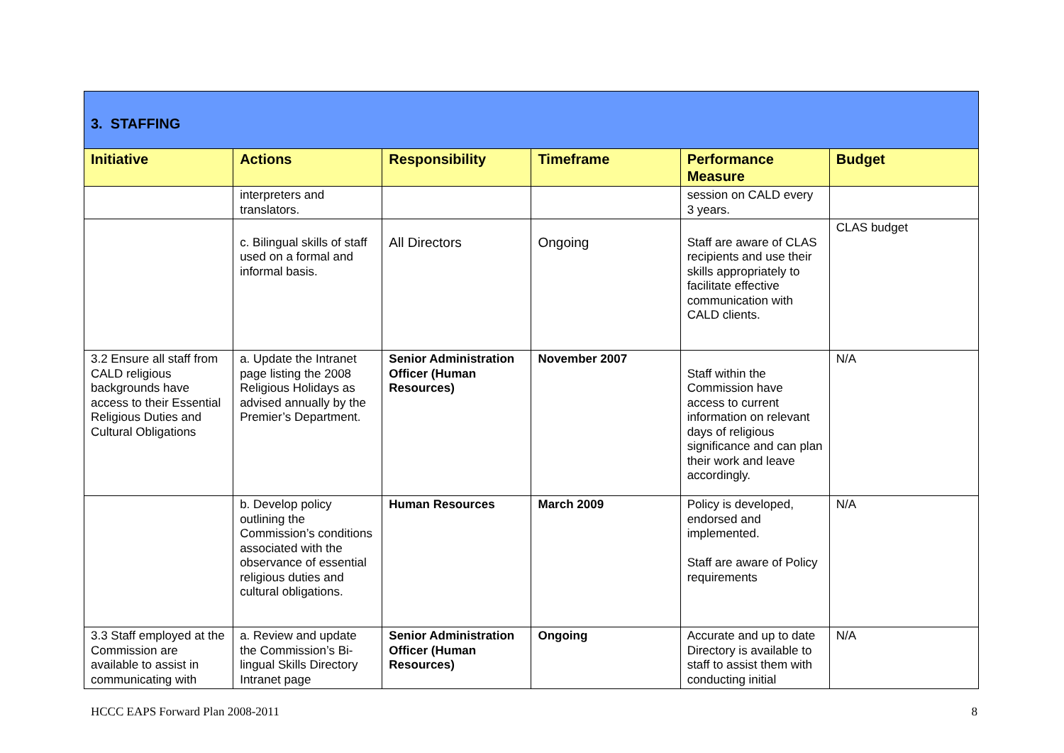| 3. STAFFING | | | | | |
| Initiative | Actions | Responsibility | Timeframe | Performance Measure | Budget |
| | interpreters and translators. | | | session on CALD every 3 years. | |
| | c. Bilingual skills of staff used on a formal and informal basis. | All Directors | Ongoing | Staff are aware of CLAS recipients and use their skills appropriately to facilitate effective communication with CALD clients. | CLAS budget |
| 3.2 Ensure all staff from CALD religious backgrounds have access to their Essential Religious Duties and Cultural Obligations | a. Update the Intranet page listing the 2008 Religious Holidays as advised annually by the Premier’s Department. | Senior Administration Officer (Human Resources) | November 2007 | Staff within the Commission have access to current information on relevant days of religious significance and can plan their work and leave accordingly. | N/A |
| | b. Develop policy outlining the Commission’s conditions associated with the observance of essential religious duties and cultural obligations. | Human Resources | March 2009 | Policy is developed, endorsed and implemented. Staff are aware of Policy requirements | N/A |
| 3.3 Staff employed at the Commission are available to assist in communicating with | a. Review and update the Commission’s Bi-lingual Skills Directory Intranet page | Senior Administration Officer (Human Resources) | Ongoing | Accurate and up to date Directory is available to staff to assist them with conducting initial | N/A |
HCCC EAPS Forward Plan 2008-2011 8